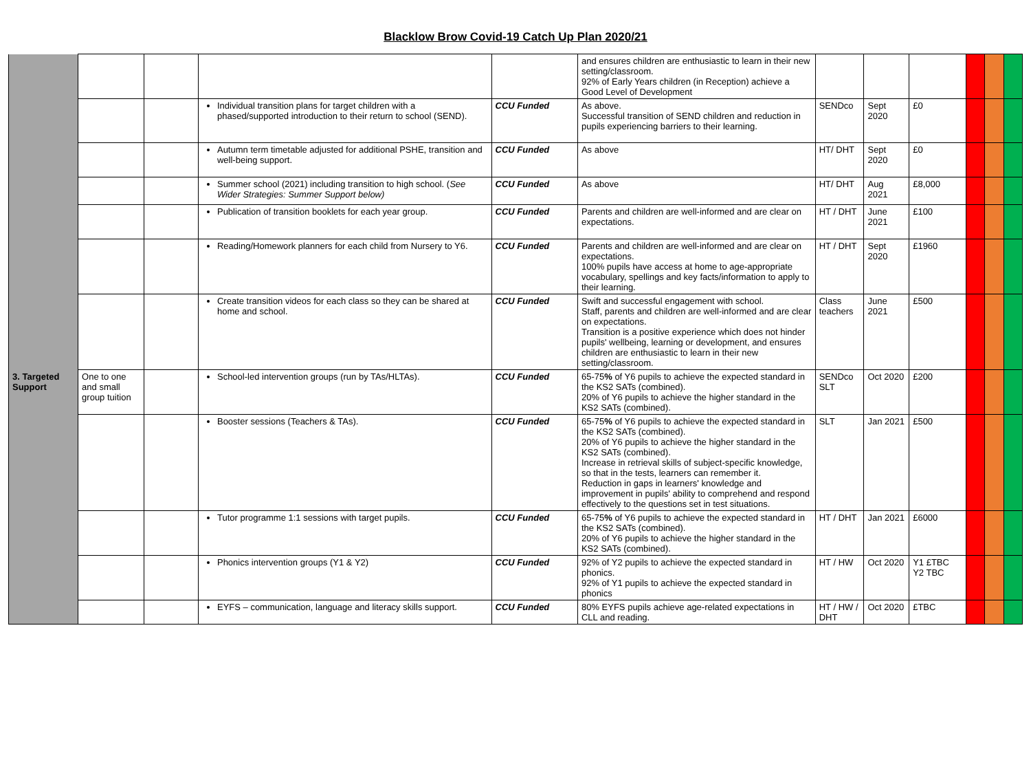Blacklow Brow Covid-19 Catch Up Plan 2020/21
| | | | | | and ensures children are enthusiastic to learn in their new setting/classroom. 92% of Early Years children (in Reception) achieve a Good Level of Development | | | | | | |
| | | | Individual transition plans for target children with a phased/supported introduction to their return to school (SEND). | CCU Funded | As above. Successful transition of SEND children and reduction in pupils experiencing barriers to their learning. | SENDco | Sept 2020 | £0 | | | |
| | | | Autumn term timetable adjusted for additional PSHE, transition and well-being support. | CCU Funded | As above | HT/ DHT | Sept 2020 | £0 | | | |
| | | | Summer school (2021) including transition to high school. ( See Wider Strategies: Summer Support below) | CCU Funded | As above | HT/ DHT | Aug 2021 | £8,000 | | | |
| | | | Publication of transition booklets for each year group. | CCU Funded | Parents and children are well-informed and are clear on expectations. | HT / DHT | June 2021 | £100 | | | |
| | | | Reading/Homework planners for each child from Nursery to Y6. | CCU Funded | Parents and children are well-informed and are clear on expectations. 100% pupils have access at home to age-appropriate vocabulary, spellings and key facts/information to apply to their learning. | HT / DHT | Sept 2020 | £1960 | | | |
| | | | Create transition videos for each class so they can be shared at home and school. | CCU Funded | Swift and successful engagement with school. Staff, parents and children are well-informed and are clear on expectations. Transition is a positive experience which does not hinder pupils' wellbeing, learning or development, and ensures children are enthusiastic to learn in their new setting/classroom. | Class teachers | June 2021 | £500 | | | |
| 3. Targeted Support | One to one and small group tuition | | School-led intervention groups (run by TAs/HLTAs). | CCU Funded | 65-75 % of Y6 pupils to achieve the expected standard in the KS2 SATs (combined). 20% of Y6 pupils to achieve the higher standard in the KS2 SATs (combined). | SENDco SLT | Oct 2020 | £200 | | | |
| | | | Booster sessions (Teachers & TAs). | CCU Funded | 65-75 % of Y6 pupils to achieve the expected standard in the KS2 SATs (combined). 20% of Y6 pupils to achieve the higher standard in the KS2 SATs (combined). Increase in retrieval skills of subject-specific knowledge, so that in the tests, learners can remember it. Reduction in gaps in learners' knowledge and improvement in pupils' ability to comprehend and respond effectively to the questions set in test situations. | SLT | Jan 2021 | £500 | | | |
| | | | Tutor programme 1:1 sessions with target pupils. | CCU Funded | 65-75 % of Y6 pupils to achieve the expected standard in the KS2 SATs (combined). 20% of Y6 pupils to achieve the higher standard in the KS2 SATs (combined). | HT / DHT | Jan 2021 | £6000 | | | |
| | | | Phonics intervention groups (Y1 & Y2) | CCU Funded | 92% of Y2 pupils to achieve the expected standard in phonics. 92% of Y1 pupils to achieve the expected standard in phonics | HT / HW | Oct 2020 | Y1 £TBC Y2 TBC | | | |
| | | | EYFS – communication, language and literacy skills support. | CCU Funded | 80% EYFS pupils achieve age-related expectations in CLL and reading. | HT / HW / DHT | Oct 2020 | £TBC | | | |